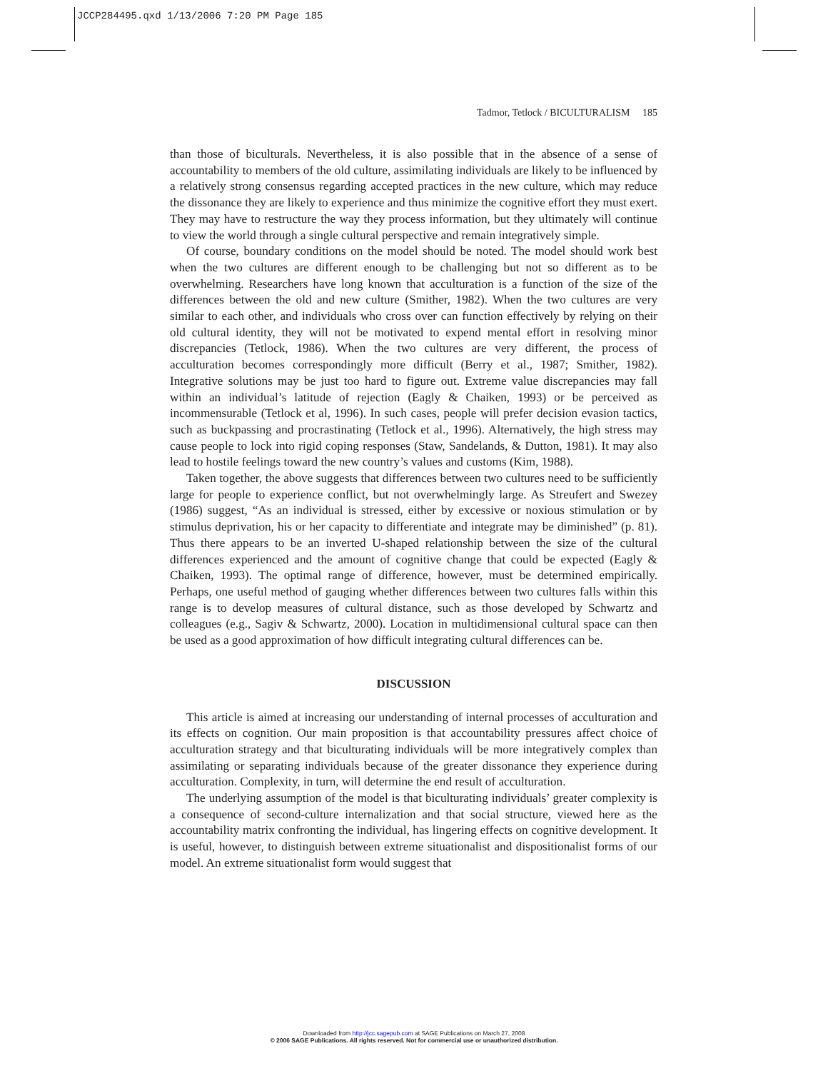JCCP284495.qxd 1/13/2006 7:20 PM Page 185
Tadmor, Tetlock / BICULTURALISM 185
than those of biculturals. Nevertheless, it is also possible that in the absence of a sense of accountability to members of the old culture, assimilating individuals are likely to be influenced by a relatively strong consensus regarding accepted practices in the new culture, which may reduce the dissonance they are likely to experience and thus minimize the cognitive effort they must exert. They may have to restructure the way they process information, but they ultimately will continue to view the world through a single cultural perspective and remain integratively simple.
Of course, boundary conditions on the model should be noted. The model should work best when the two cultures are different enough to be challenging but not so different as to be overwhelming. Researchers have long known that acculturation is a function of the size of the differences between the old and new culture (Smither, 1982). When the two cultures are very similar to each other, and individuals who cross over can function effectively by relying on their old cultural identity, they will not be motivated to expend mental effort in resolving minor discrepancies (Tetlock, 1986). When the two cultures are very different, the process of acculturation becomes correspondingly more difficult (Berry et al., 1987; Smither, 1982). Integrative solutions may be just too hard to figure out. Extreme value discrepancies may fall within an individual’s latitude of rejection (Eagly & Chaiken, 1993) or be perceived as incommensurable (Tetlock et al, 1996). In such cases, people will prefer decision evasion tactics, such as buckpassing and procrastinating (Tetlock et al., 1996). Alternatively, the high stress may cause people to lock into rigid coping responses (Staw, Sandelands, & Dutton, 1981). It may also lead to hostile feelings toward the new country’s values and customs (Kim, 1988).
Taken together, the above suggests that differences between two cultures need to be sufficiently large for people to experience conflict, but not overwhelmingly large. As Streufert and Swezey (1986) suggest, “As an individual is stressed, either by excessive or noxious stimulation or by stimulus deprivation, his or her capacity to differentiate and integrate may be diminished” (p. 81). Thus there appears to be an inverted U-shaped relationship between the size of the cultural differences experienced and the amount of cognitive change that could be expected (Eagly & Chaiken, 1993). The optimal range of difference, however, must be determined empirically. Perhaps, one useful method of gauging whether differences between two cultures falls within this range is to develop measures of cultural distance, such as those developed by Schwartz and colleagues (e.g., Sagiv & Schwartz, 2000). Location in multidimensional cultural space can then be used as a good approximation of how difficult integrating cultural differences can be.
DISCUSSION
This article is aimed at increasing our understanding of internal processes of acculturation and its effects on cognition. Our main proposition is that accountability pressures affect choice of acculturation strategy and that biculturating individuals will be more integratively complex than assimilating or separating individuals because of the greater dissonance they experience during acculturation. Complexity, in turn, will determine the end result of acculturation.
The underlying assumption of the model is that biculturating individuals’ greater complexity is a consequence of second-culture internalization and that social structure, viewed here as the accountability matrix confronting the individual, has lingering effects on cognitive development. It is useful, however, to distinguish between extreme situationalist and dispositionalist forms of our model. An extreme situationalist form would suggest that
Downloaded from http://jcc.sagepub.com at SAGE Publications on March 27, 2008
© 2006 SAGE Publications. All rights reserved. Not for commercial use or unauthorized distribution.